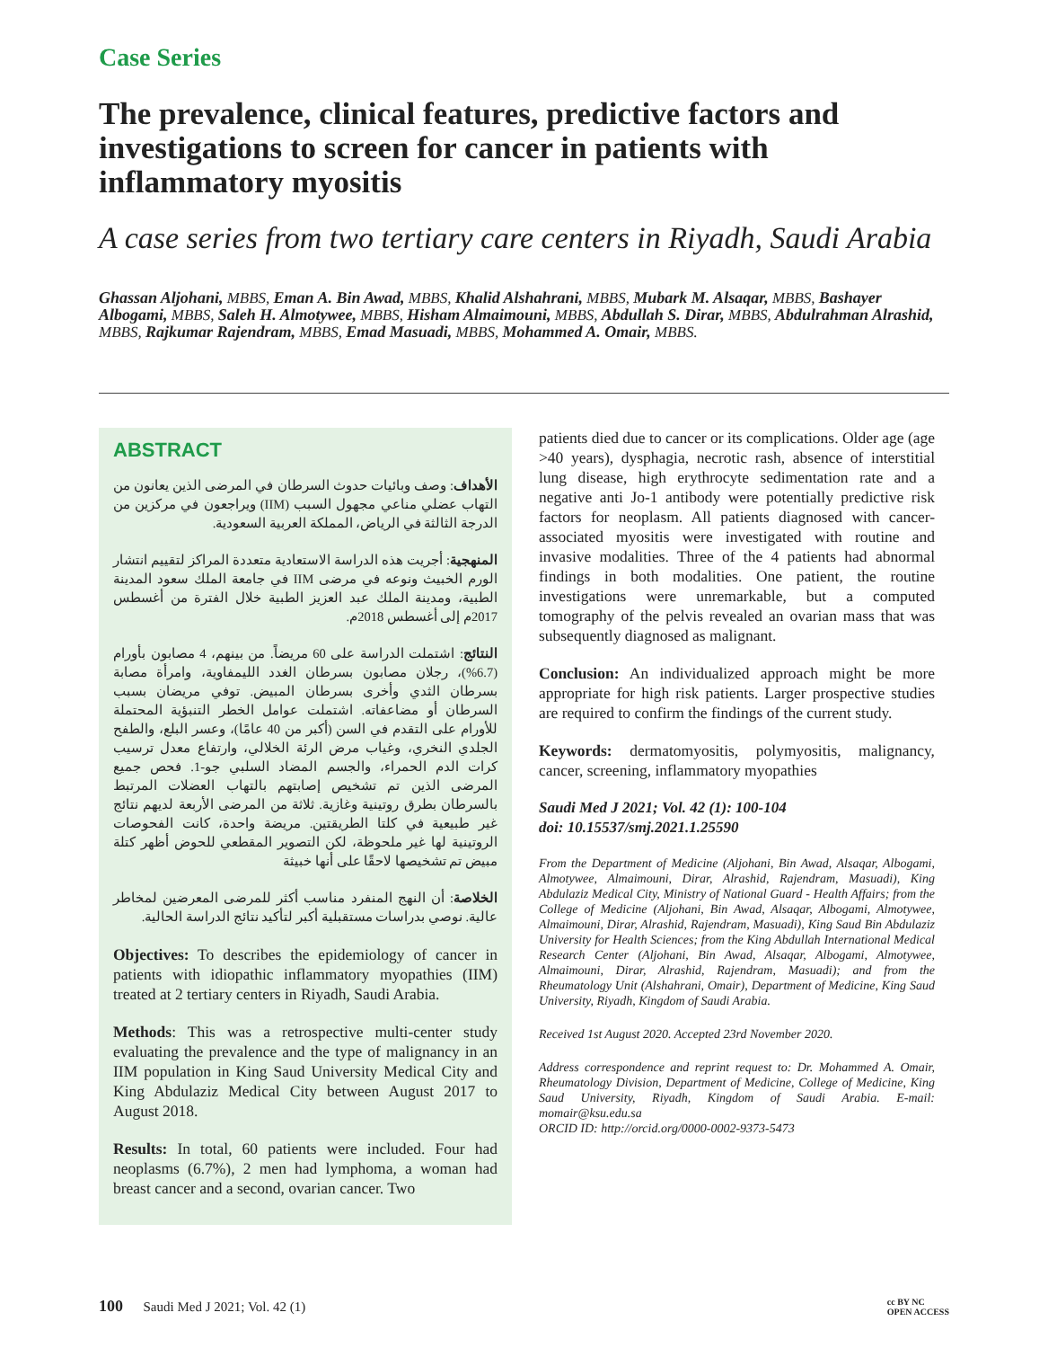Case Series
The prevalence, clinical features, predictive factors and investigations to screen for cancer in patients with inflammatory myositis
A case series from two tertiary care centers in Riyadh, Saudi Arabia
Ghassan Aljohani, MBBS, Eman A. Bin Awad, MBBS, Khalid Alshahrani, MBBS, Mubark M. Alsaqar, MBBS, Bashayer Albogami, MBBS, Saleh H. Almotywee, MBBS, Hisham Almaimouni, MBBS, Abdullah S. Dirar, MBBS, Abdulrahman Alrashid, MBBS, Rajkumar Rajendram, MBBS, Emad Masuadi, MBBS, Mohammed A. Omair, MBBS.
ABSTRACT
الأهداف: وصف وبائيات حدوث السرطان في المرضى الذين يعانون من التهاب عضلي مناعي مجهول السبب (IIM) ويراجعون في مركزين من الدرجة الثالثة في الرياض، المملكة العربية السعودية.
المنهجية: أجريت هذه الدراسة الاستعادية متعددة المراكز لتقييم انتشار الورم الخبيث ونوعه في مرضى IIM في جامعة الملك سعود المدينة الطبية، ومدينة الملك عبد العزيز الطبية خلال الفترة من أغسطس 2017م إلى أغسطس 2018م.
النتائج: اشتملت الدراسة على 60 مريضاً. من بينهم، 4 مصابون بأورام (6.7%)، رجلان مصابون بسرطان الغدد الليمفاوية، وامرأة مصابة بسرطان الثدي وأخرى بسرطان المبيض. توفي مريضان بسبب السرطان أو مضاعفاته. اشتملت عوامل الخطر التنبؤية المحتملة للأورام على التقدم في السن (أكبر من 40 عامًا)، وعسر البلع، والطفح الجلدي النخري، وغياب مرض الرئة الخلالي، وارتفاع معدل ترسيب كرات الدم الحمراء، والجسم المضاد السلبي جو-1. فحص جميع المرضى الذين تم تشخيص إصابتهم بالتهاب العضلات المرتبط بالسرطان بطرق روتينية وغازية. ثلاثة من المرضى الأربعة لديهم نتائج غير طبيعية في كلتا الطريقتين. مريضة واحدة، كانت الفحوصات الروتينية لها غير ملحوظة، لكن التصوير المقطعي للحوض أظهر كتلة مبيض تم تشخيصها لاحقًا على أنها خبيثة
الخلاصة: أن النهج المنفرد مناسب أكثر للمرضى المعرضين لمخاطر عالية. نوصي بدراسات مستقبلية أكبر لتأكيد نتائج الدراسة الحالية.
Objectives: To describes the epidemiology of cancer in patients with idiopathic inflammatory myopathies (IIM) treated at 2 tertiary centers in Riyadh, Saudi Arabia.
Methods: This was a retrospective multi-center study evaluating the prevalence and the type of malignancy in an IIM population in King Saud University Medical City and King Abdulaziz Medical City between August 2017 to August 2018.
Results: In total, 60 patients were included. Four had neoplasms (6.7%), 2 men had lymphoma, a woman had breast cancer and a second, ovarian cancer. Two
patients died due to cancer or its complications. Older age (age >40 years), dysphagia, necrotic rash, absence of interstitial lung disease, high erythrocyte sedimentation rate and a negative anti Jo-1 antibody were potentially predictive risk factors for neoplasm. All patients diagnosed with cancer-associated myositis were investigated with routine and invasive modalities. Three of the 4 patients had abnormal findings in both modalities. One patient, the routine investigations were unremarkable, but a computed tomography of the pelvis revealed an ovarian mass that was subsequently diagnosed as malignant.
Conclusion: An individualized approach might be more appropriate for high risk patients. Larger prospective studies are required to confirm the findings of the current study.
Keywords: dermatomyositis, polymyositis, malignancy, cancer, screening, inflammatory myopathies
Saudi Med J 2021; Vol. 42 (1): 100-104
doi: 10.15537/smj.2021.1.25590
From the Department of Medicine (Aljohani, Bin Awad, Alsaqar, Albogami, Almotywee, Almaimouni, Dirar, Alrashid, Rajendram, Masuadi), King Abdulaziz Medical City, Ministry of National Guard - Health Affairs; from the College of Medicine (Aljohani, Bin Awad, Alsaqar, Albogami, Almotywee, Almaimouni, Dirar, Alrashid, Rajendram, Masuadi), King Saud Bin Abdulaziz University for Health Sciences; from the King Abdullah International Medical Research Center (Aljohani, Bin Awad, Alsaqar, Albogami, Almotywee, Almaimouni, Dirar, Alrashid, Rajendram, Masuadi); and from the Rheumatology Unit (Alshahrani, Omair), Department of Medicine, King Saud University, Riyadh, Kingdom of Saudi Arabia.
Received 1st August 2020. Accepted 23rd November 2020.
Address correspondence and reprint request to: Dr. Mohammed A. Omair, Rheumatology Division, Department of Medicine, College of Medicine, King Saud University, Riyadh, Kingdom of Saudi Arabia. E-mail: momair@ksu.edu.sa
ORCID ID: http://orcid.org/0000-0002-9373-5473
100 Saudi Med J 2021; Vol. 42 (1)
cc BY NC
OPEN ACCESS